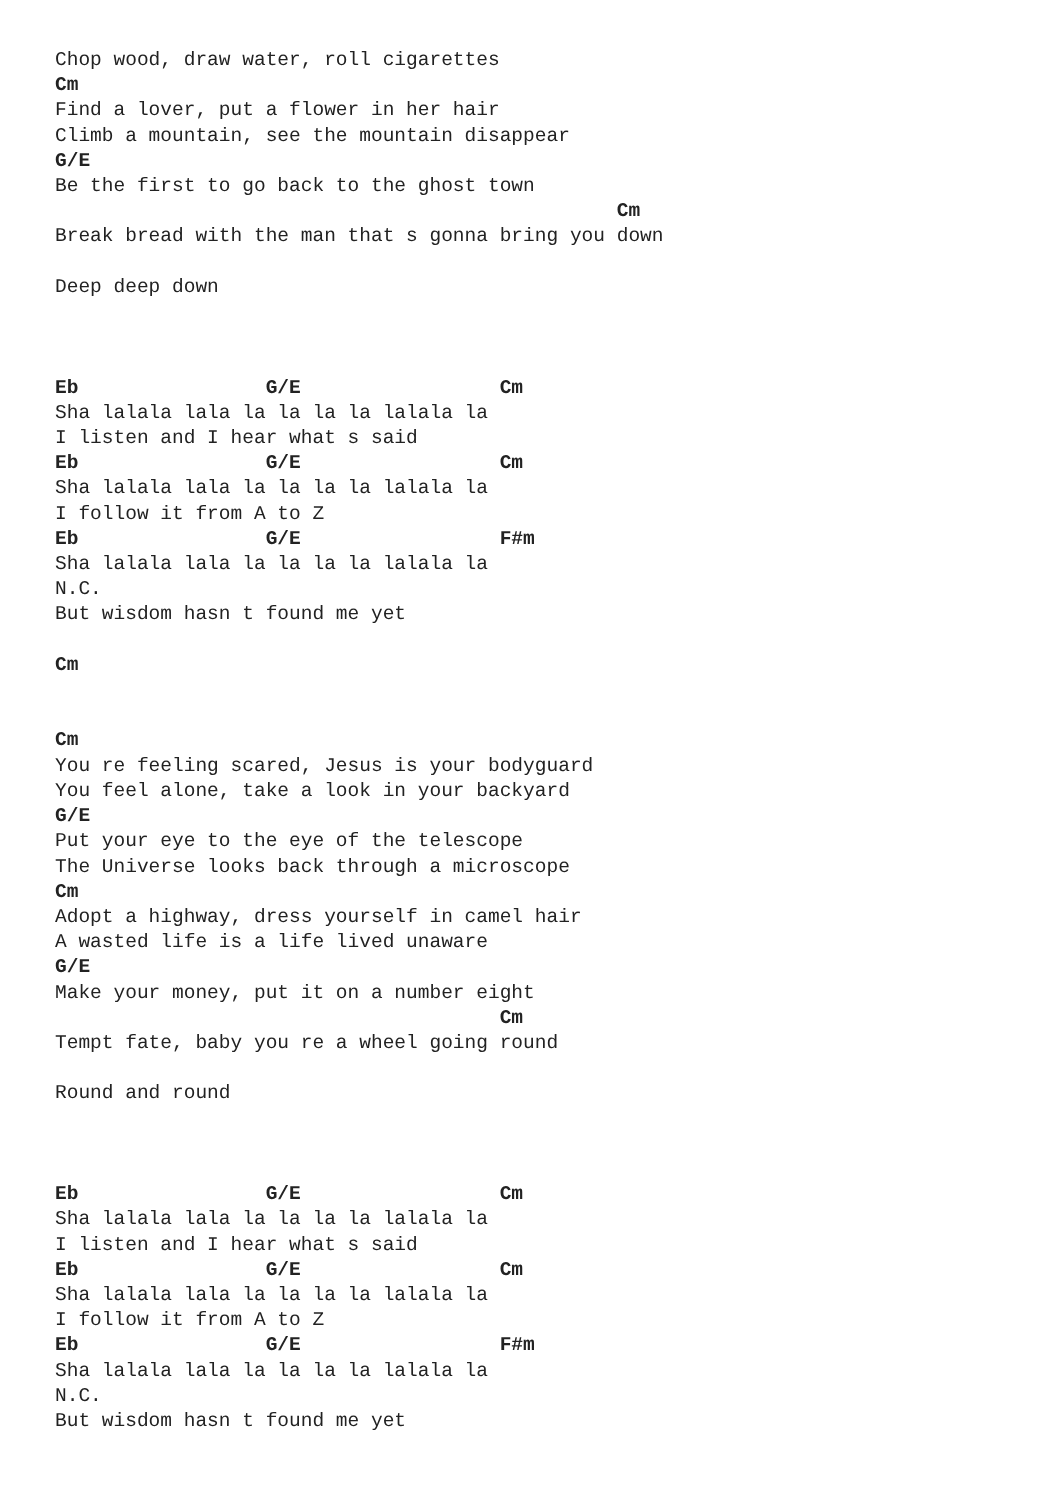Chop wood, draw water, roll cigarettes
Cm
Find a lover, put a flower in her hair
Climb a mountain, see the mountain disappear
G/E
Be the first to go back to the ghost town
                                                Cm
Break bread with the man that s gonna bring you down

Deep deep down



Eb                G/E                 Cm
Sha lalala lala la la la la lalala la
I listen and I hear what s said
Eb                G/E                 Cm
Sha lalala lala la la la la lalala la
I follow it from A to Z
Eb                G/E                 F#m
Sha lalala lala la la la la lalala la
N.C.
But wisdom hasn t found me yet

Cm


Cm
You re feeling scared, Jesus is your bodyguard
You feel alone, take a look in your backyard
G/E
Put your eye to the eye of the telescope
The Universe looks back through a microscope
Cm
Adopt a highway, dress yourself in camel hair
A wasted life is a life lived unaware
G/E
Make your money, put it on a number eight
                                      Cm
Tempt fate, baby you re a wheel going round

Round and round



Eb                G/E                 Cm
Sha lalala lala la la la la lalala la
I listen and I hear what s said
Eb                G/E                 Cm
Sha lalala lala la la la la lalala la
I follow it from A to Z
Eb                G/E                 F#m
Sha lalala lala la la la la lalala la
N.C.
But wisdom hasn t found me yet